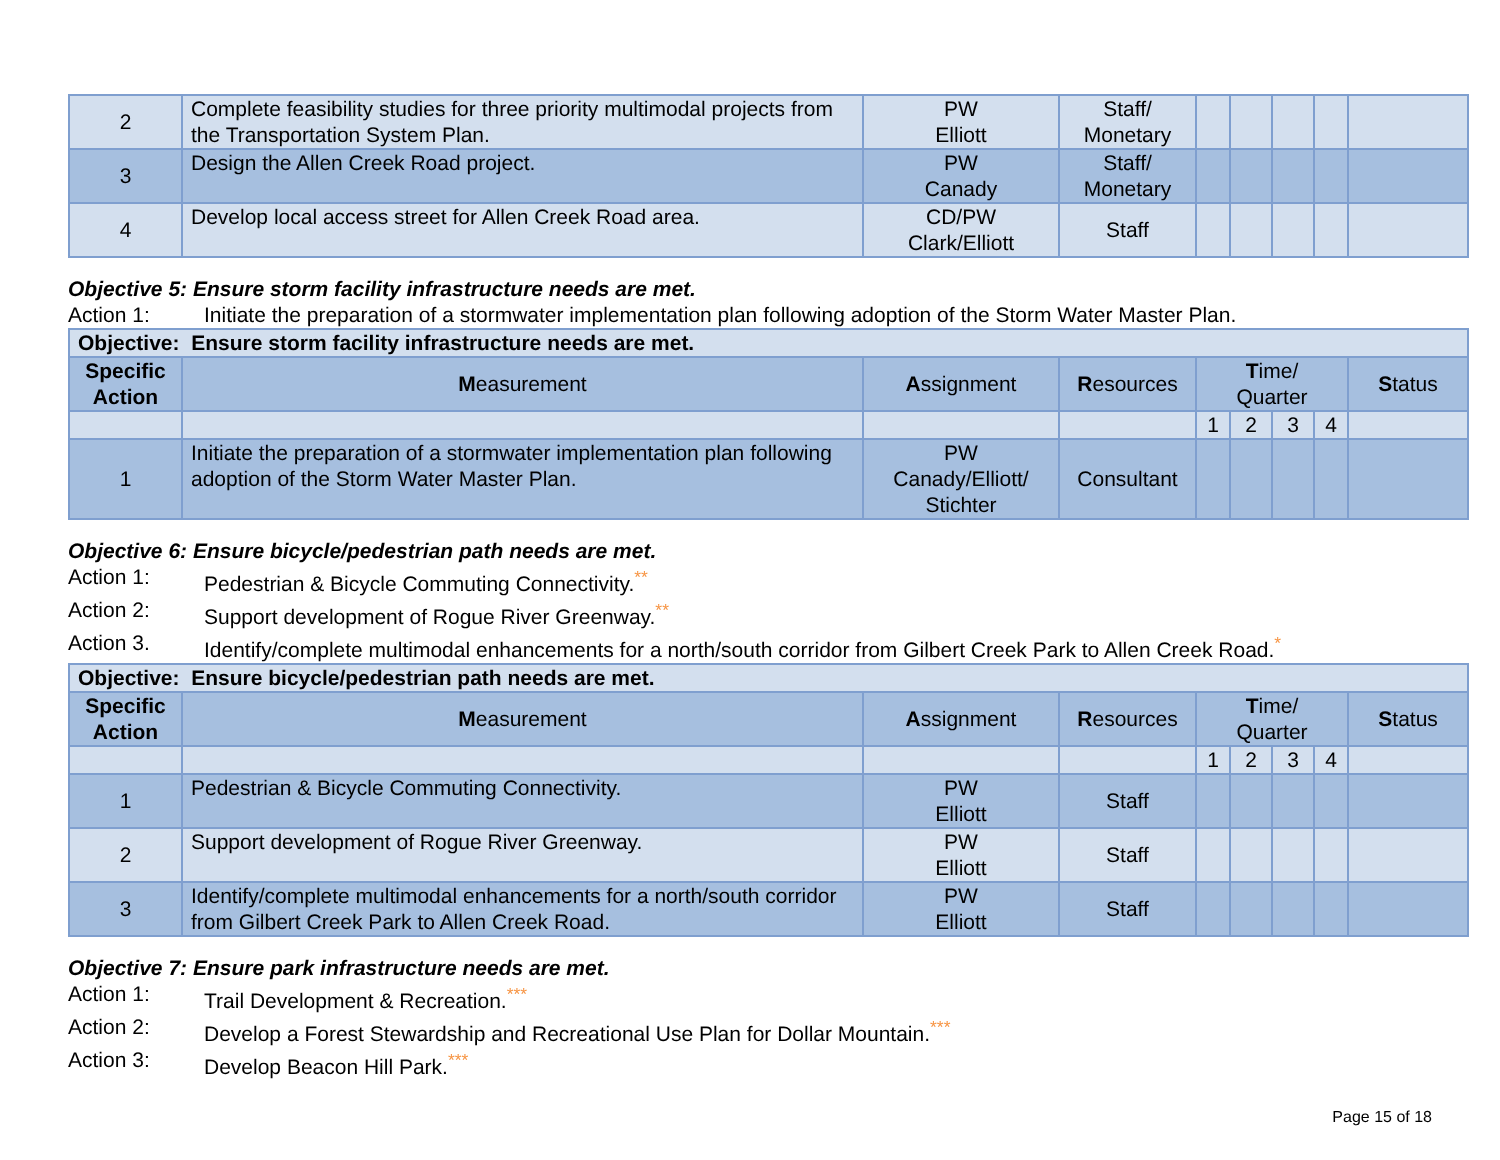| 2 | Complete feasibility studies for three priority multimodal projects from the Transportation System Plan. | PW Elliott | Staff/ Monetary | | | | | |
| 3 | Design the Allen Creek Road project. | PW Canady | Staff/ Monetary | | | | | |
| 4 | Develop local access street for Allen Creek Road area. | CD/PW Clark/Elliott | Staff | | | | | |
Objective 5: Ensure storm facility infrastructure needs are met.
Action 1: Initiate the preparation of a stormwater implementation plan following adoption of the Storm Water Master Plan.
| Objective: Ensure storm facility infrastructure needs are met. | | | | | | | | |
| Specific Action | M easurement | A ssignment | R esources | T ime/ Quarter | | | | S tatus |
| | | | | 1 | 2 | 3 | 4 | |
| 1 | Initiate the preparation of a stormwater implementation plan following adoption of the Storm Water Master Plan. | PW Canady/Elliott/ Stichter | Consultant | | | | | |
Objective 6: Ensure bicycle/pedestrian path needs are met.
Action 1: Pedestrian & Bicycle Commuting Connectivity.<sup>**</sup>
Action 2: Support development of Rogue River Greenway.<sup>**</sup>
Action 3. Identify/complete multimodal enhancements for a north/south corridor from Gilbert Creek Park to Allen Creek Road.<sup>*</sup>
| Objective: Ensure bicycle/pedestrian path needs are met. | | | | | | | | |
| Specific Action | M easurement | A ssignment | R esources | T ime/ Quarter | | | | S tatus |
| | | | | 1 | 2 | 3 | 4 | |
| 1 | Pedestrian & Bicycle Commuting Connectivity. | PW Elliott | Staff | | | | | |
| 2 | Support development of Rogue River Greenway. | PW Elliott | Staff | | | | | |
| 3 | Identify/complete multimodal enhancements for a north/south corridor from Gilbert Creek Park to Allen Creek Road. | PW Elliott | Staff | | | | | |
Objective 7: Ensure park infrastructure needs are met.
Action 1: Trail Development & Recreation.<sup>***</sup>
Action 2: Develop a Forest Stewardship and Recreational Use Plan for Dollar Mountain.<sup>***</sup>
Action 3: Develop Beacon Hill Park.<sup>***</sup>
Page 15 of 18